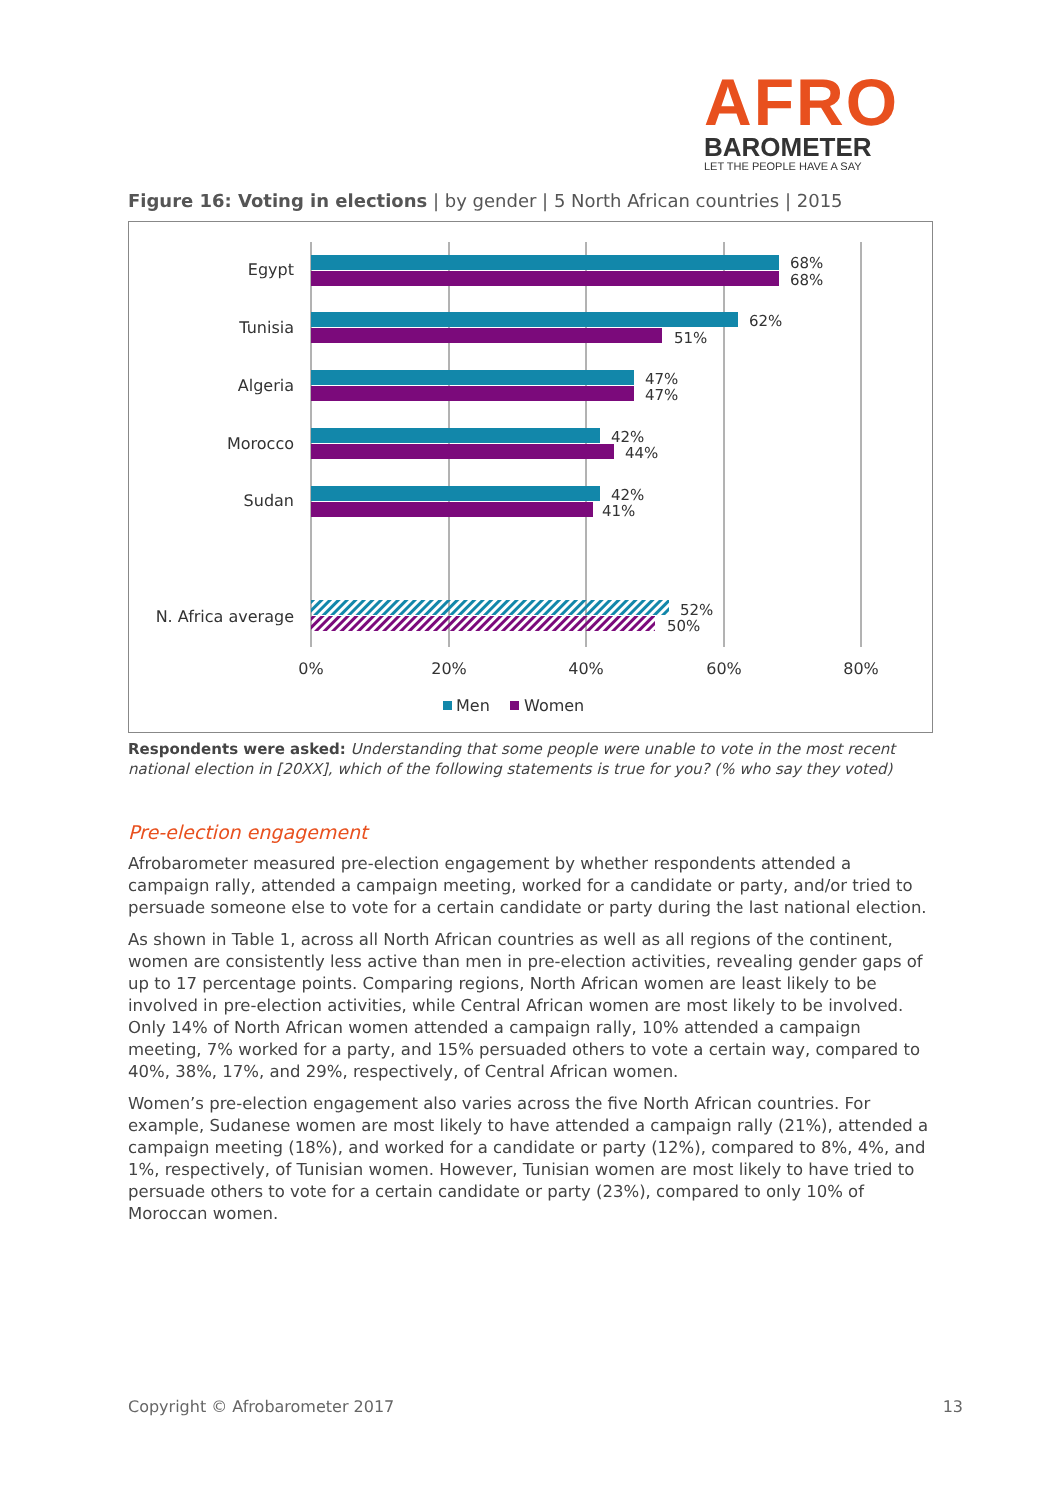AFRO
BAROMETER
LET THE PEOPLE HAVE A SAY
Figure 16: Voting in elections | by gender | 5 North African countries | 2015
Egypt
Tunisia
Algeria
Morocco
Sudan
N. Africa average
68%
68%
62%
51%
47%
47%
42%
44%
42%
41%
52%
50%
0%
20%
40%
60%
80%
Men
Women
Respondents were asked: Understanding that some people were unable to vote in the most recent national election in [20XX], which of the following statements is true for you? (% who say they voted)
Pre-election engagement
Afrobarometer measured pre-election engagement by whether respondents attended a campaign rally, attended a campaign meeting, worked for a candidate or party, and/or tried to persuade someone else to vote for a certain candidate or party during the last national election.
As shown in Table 1, across all North African countries as well as all regions of the continent, women are consistently less active than men in pre-election activities, revealing gender gaps of up to 17 percentage points. Comparing regions, North African women are least likely to be involved in pre-election activities, while Central African women are most likely to be involved. Only 14% of North African women attended a campaign rally, 10% attended a campaign meeting, 7% worked for a party, and 15% persuaded others to vote a certain way, compared to 40%, 38%, 17%, and 29%, respectively, of Central African women.
Women’s pre-election engagement also varies across the five North African countries. For example, Sudanese women are most likely to have attended a campaign rally (21%), attended a campaign meeting (18%), and worked for a candidate or party (12%), compared to 8%, 4%, and 1%, respectively, of Tunisian women. However, Tunisian women are most likely to have tried to persuade others to vote for a certain candidate or party (23%), compared to only 10% of Moroccan women.
Copyright © Afrobarometer 2017 13